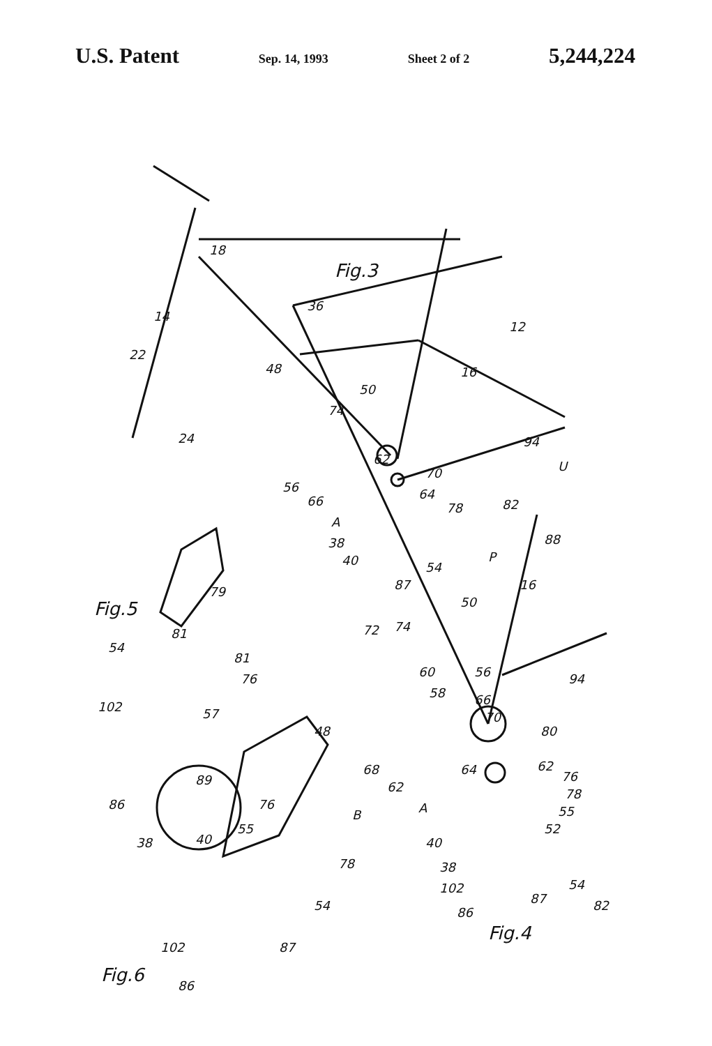U.S. Patent Sep. 14, 1993 Sheet 2 of 2 5,244,224
Fig.3
18
36
14
12
22
48 16
50
74
24 94
62 U 70
56 64 66 78 82
A
88 38
P 40 54
87
Fig.5
79 16
50
81
54
72 74
81
60 56 94 76
58 66 102 57 70
48 80
68 64 62
76 89 62 78
86 76 A B 55
52
38 40
55
40
78 38
102 54
87 82 54 86
Fig.4
102 87
Fig.6 86